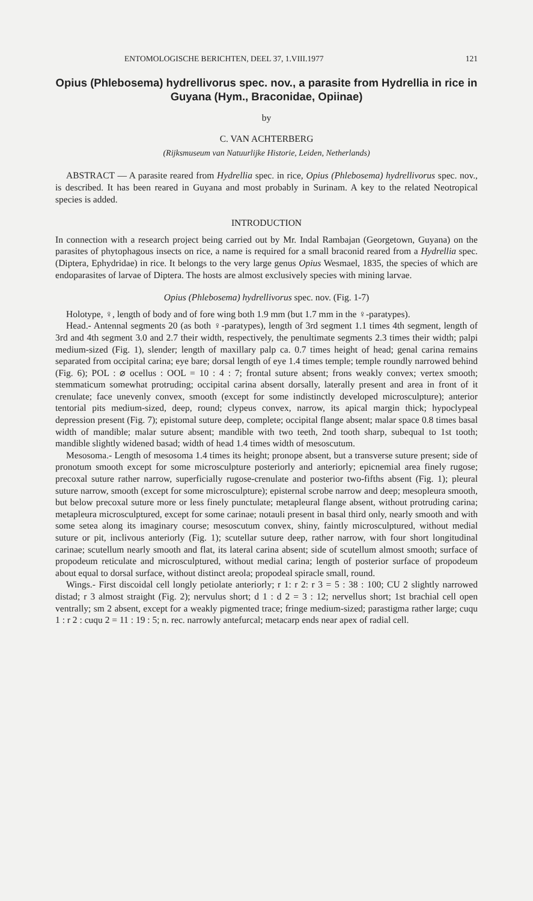ENTOMOLOGISCHE BERICHTEN, DEEL 37, 1.VIII.1977 121
Opius (Phlebosema) hydrellivorus spec. nov., a parasite from Hydrellia in rice in Guyana (Hym., Braconidae, Opiinae)
by
C. VAN ACHTERBERG
(Rijksmuseum van Natuurlijke Historie, Leiden, Netherlands)
ABSTRACT — A parasite reared from Hydrellia spec. in rice, Opius (Phlebosema) hydrellivorus spec. nov., is described. It has been reared in Guyana and most probably in Surinam. A key to the related Neotropical species is added.
INTRODUCTION
In connection with a research project being carried out by Mr. Indal Rambajan (Georgetown, Guyana) on the parasites of phytophagous insects on rice, a name is required for a small braconid reared from a Hydrellia spec. (Diptera, Ephydridae) in rice. It belongs to the very large genus Opius Wesmael, 1835, the species of which are endoparasites of larvae of Diptera. The hosts are almost exclusively species with mining larvae.
Opius (Phlebosema) hydrellivorus spec. nov. (Fig. 1-7)
Holotype, ♀, length of body and of fore wing both 1.9 mm (but 1.7 mm in the ♀-paratypes).
Head.- Antennal segments 20 (as both ♀-paratypes), length of 3rd segment 1.1 times 4th segment, length of 3rd and 4th segment 3.0 and 2.7 their width, respectively, the penultimate segments 2.3 times their width; palpi medium-sized (Fig. 1), slender; length of maxillary palp ca. 0.7 times height of head; genal carina remains separated from occipital carina; eye bare; dorsal length of eye 1.4 times temple; temple roundly narrowed behind (Fig. 6); POL : ⌀ ocellus : OOL = 10 : 4 : 7; frontal suture absent; frons weakly convex; vertex smooth; stemmaticum somewhat protruding; occipital carina absent dorsally, laterally present and area in front of it crenulate; face unevenly convex, smooth (except for some indistinctly developed microsculpture); anterior tentorial pits medium-sized, deep, round; clypeus convex, narrow, its apical margin thick; hypoclypeal depression present (Fig. 7); epistomal suture deep, complete; occipital flange absent; malar space 0.8 times basal width of mandible; malar suture absent; mandible with two teeth, 2nd tooth sharp, subequal to 1st tooth; mandible slightly widened basad; width of head 1.4 times width of mesoscutum.
Mesosoma.- Length of mesosoma 1.4 times its height; pronope absent, but a transverse suture present; side of pronotum smooth except for some microsculpture posteriorly and anteriorly; epicnemial area finely rugose; precoxal suture rather narrow, superficially rugose-crenulate and posterior two-fifths absent (Fig. 1); pleural suture narrow, smooth (except for some microsculpture); episternal scrobe narrow and deep; mesopleura smooth, but below precoxal suture more or less finely punctulate; metapleural flange absent, without protruding carina; metapleura microsculptured, except for some carinae; notauli present in basal third only, nearly smooth and with some setea along its imaginary course; mesoscutum convex, shiny, faintly microsculptured, without medial suture or pit, inclivous anteriorly (Fig. 1); scutellar suture deep, rather narrow, with four short longitudinal carinae; scutellum nearly smooth and flat, its lateral carina absent; side of scutellum almost smooth; surface of propodeum reticulate and microsculptured, without medial carina; length of posterior surface of propodeum about equal to dorsal surface, without distinct areola; propodeal spiracle small, round.
Wings.- First discoidal cell longly petiolate anteriorly; r 1: r 2: r 3 = 5 : 38 : 100; CU 2 slightly narrowed distad; r 3 almost straight (Fig. 2); nervulus short; d 1 : d 2 = 3 : 12; nervellus short; 1st brachial cell open ventrally; sm 2 absent, except for a weakly pigmented trace; fringe medium-sized; parastigma rather large; cuqu 1 : r 2 : cuqu 2 = 11 : 19 : 5; n. rec. narrowly antefurcal; metacarp ends near apex of radial cell.